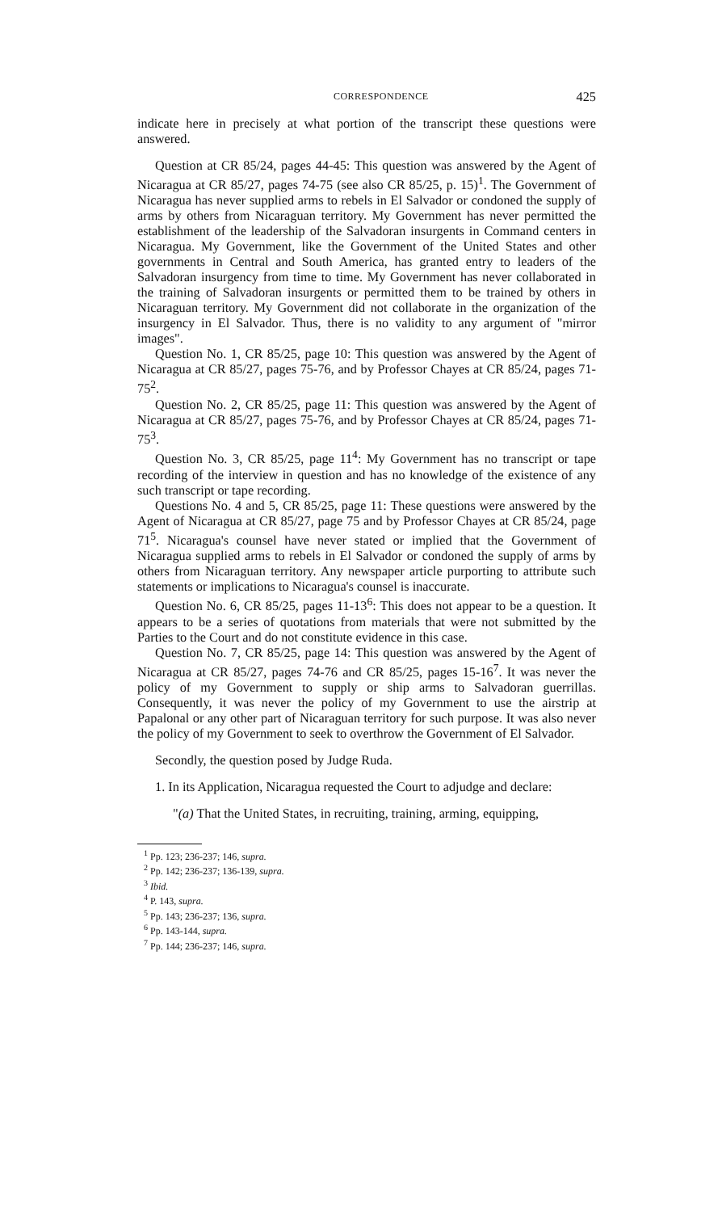CORRESPONDENCE 425
indicate here in precisely at what portion of the transcript these questions were answered.
Question at CR 85/24, pages 44-45: This question was answered by the Agent of Nicaragua at CR 85/27, pages 74-75 (see also CR 85/25, p. 15)<sup>1</sup>. The Government of Nicaragua has never supplied arms to rebels in El Salvador or condoned the supply of arms by others from Nicaraguan territory. My Government has never permitted the establishment of the leadership of the Salvadoran insurgents in Command centers in Nicaragua. My Government, like the Government of the United States and other governments in Central and South America, has granted entry to leaders of the Salvadoran insurgency from time to time. My Government has never collaborated in the training of Salvadoran insurgents or permitted them to be trained by others in Nicaraguan territory. My Government did not collaborate in the organization of the insurgency in El Salvador. Thus, there is no validity to any argument of "mirror images".
Question No. 1, CR 85/25, page 10: This question was answered by the Agent of Nicaragua at CR 85/27, pages 75-76, and by Professor Chayes at CR 85/24, pages 71-75<sup>2</sup>.
Question No. 2, CR 85/25, page 11: This question was answered by the Agent of Nicaragua at CR 85/27, pages 75-76, and by Professor Chayes at CR 85/24, pages 71-75<sup>3</sup>.
Question No. 3, CR 85/25, page 11<sup>4</sup>: My Government has no transcript or tape recording of the interview in question and has no knowledge of the existence of any such transcript or tape recording.
Questions No. 4 and 5, CR 85/25, page 11: These questions were answered by the Agent of Nicaragua at CR 85/27, page 75 and by Professor Chayes at CR 85/24, page 71<sup>5</sup>. Nicaragua's counsel have never stated or implied that the Government of Nicaragua supplied arms to rebels in El Salvador or condoned the supply of arms by others from Nicaraguan territory. Any newspaper article purporting to attribute such statements or implications to Nicaragua's counsel is inaccurate.
Question No. 6, CR 85/25, pages 11-13<sup>6</sup>: This does not appear to be a question. It appears to be a series of quotations from materials that were not submitted by the Parties to the Court and do not constitute evidence in this case.
Question No. 7, CR 85/25, page 14: This question was answered by the Agent of Nicaragua at CR 85/27, pages 74-76 and CR 85/25, pages 15-16<sup>7</sup>. It was never the policy of my Government to supply or ship arms to Salvadoran guerrillas. Consequently, it was never the policy of my Government to use the airstrip at Papalonal or any other part of Nicaraguan territory for such purpose. It was also never the policy of my Government to seek to overthrow the Government of El Salvador.
Secondly, the question posed by Judge Ruda.
1. In its Application, Nicaragua requested the Court to adjudge and declare:
"(a) That the United States, in recruiting, training, arming, equipping,
<sup>1</sup> Pp. 123; 236-237; 146, supra.
<sup>2</sup> Pp. 142; 236-237; 136-139, supra.
<sup>3</sup> Ibid.
<sup>4</sup> P. 143, supra.
<sup>5</sup> Pp. 143; 236-237; 136, supra.
<sup>6</sup> Pp. 143-144, supra.
<sup>7</sup> Pp. 144; 236-237; 146, supra.